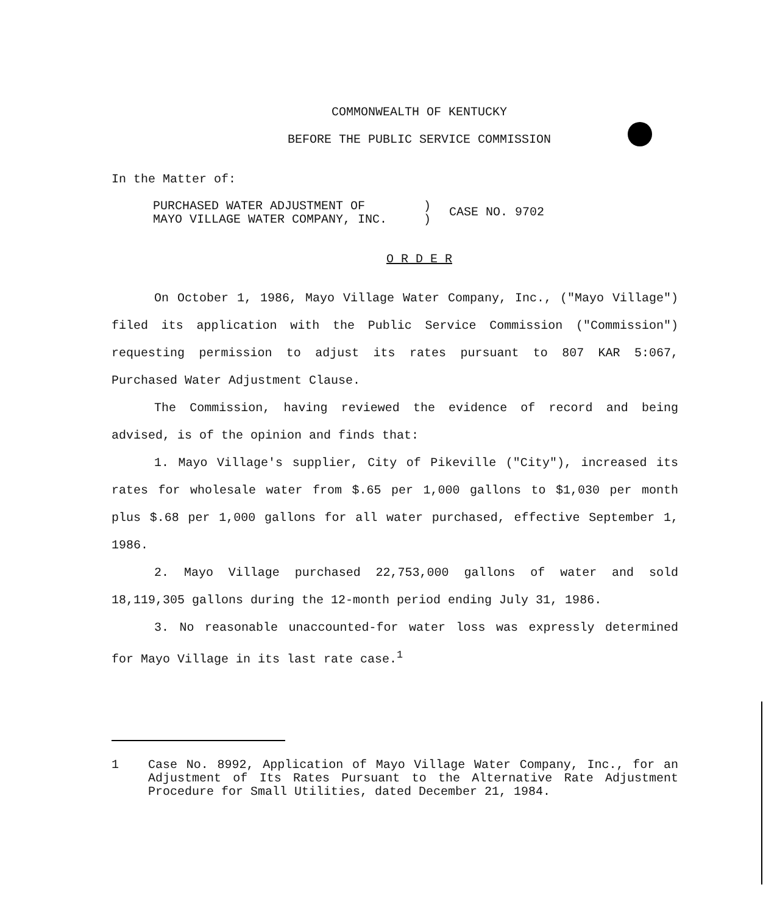COMMONWEALTH OF KENTUCKY
BEFORE THE PUBLIC SERVICE COMMISSION
In the Matter of:
PURCHASED WATER ADJUSTMENT OF
MAYO VILLAGE WATER COMPANY, INC.
)
)
CASE NO. 9702
O R D E R
On October 1, 1986, Mayo Village Water Company, Inc., ("Mayo Village") filed its application with the Public Service Commission ("Commission") requesting permission to adjust its rates pursuant to 807 KAR 5:067, Purchased Water Adjustment Clause.
The Commission, having reviewed the evidence of record and being advised, is of the opinion and finds that:
1. Mayo Village's supplier, City of Pikeville ("City"), increased its rates for wholesale water from $.65 per 1,000 gallons to $1,030 per month plus $.68 per 1,000 gallons for all water purchased, effective September 1, 1986.
2. Mayo Village purchased 22,753,000 gallons of water and sold 18,119,305 gallons during the 12-month period ending July 31, 1986.
3. No reasonable unaccounted-for water loss was expressly determined for Mayo Village in its last rate case.<sup>1</sup>
1 Case No. 8992, Application of Mayo Village Water Company, Inc., for an Adjustment of Its Rates Pursuant to the Alternative Rate Adjustment Procedure for Small Utilities, dated December 21, 1984.